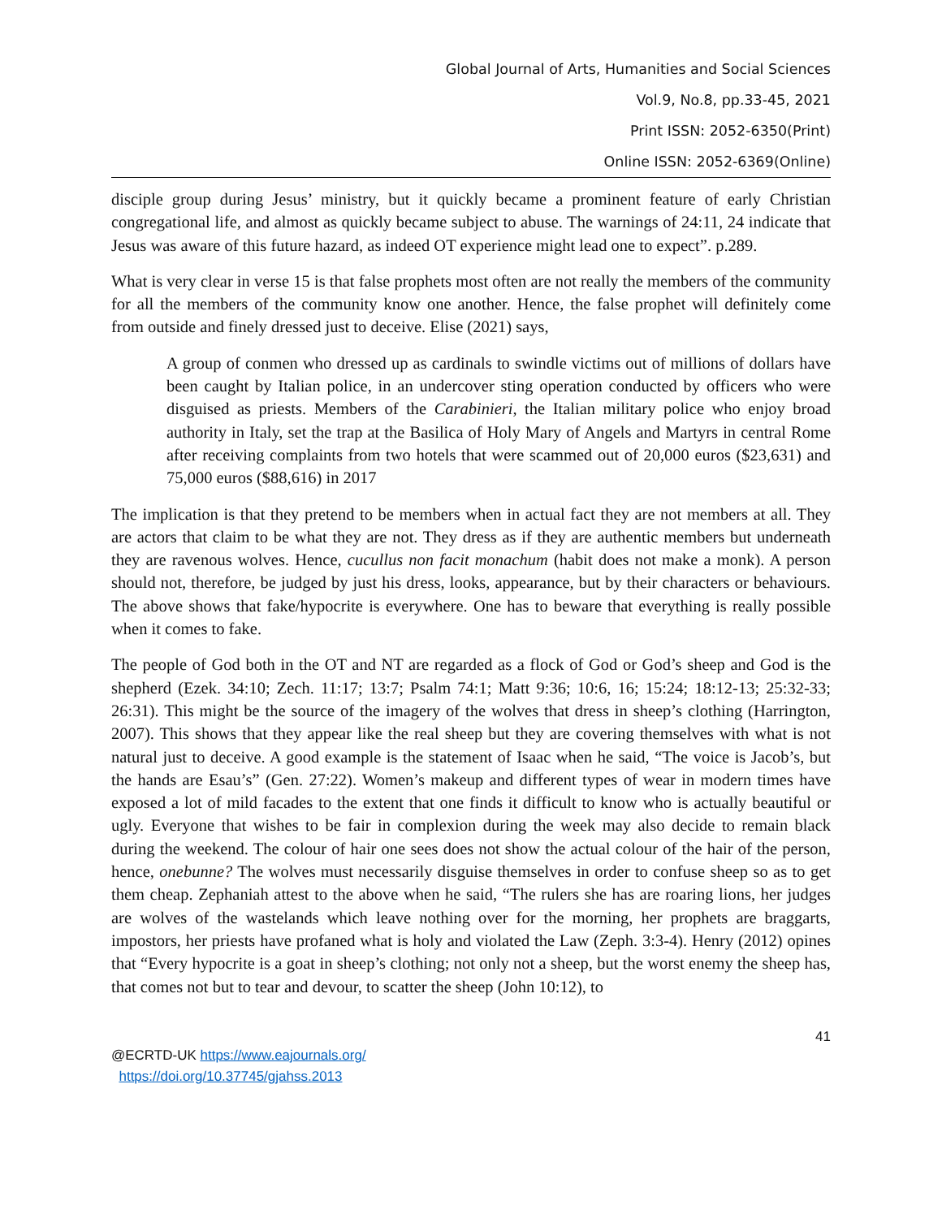Global Journal of Arts, Humanities and Social Sciences
Vol.9, No.8, pp.33-45, 2021
Print ISSN: 2052-6350(Print)
Online ISSN: 2052-6369(Online)
disciple group during Jesus’ ministry, but it quickly became a prominent feature of early Christian congregational life, and almost as quickly became subject to abuse. The warnings of 24:11, 24 indicate that Jesus was aware of this future hazard, as indeed OT experience might lead one to expect”. p.289.
What is very clear in verse 15 is that false prophets most often are not really the members of the community for all the members of the community know one another. Hence, the false prophet will definitely come from outside and finely dressed just to deceive. Elise (2021) says,
A group of conmen who dressed up as cardinals to swindle victims out of millions of dollars have been caught by Italian police, in an undercover sting operation conducted by officers who were disguised as priests. Members of the Carabinieri, the Italian military police who enjoy broad authority in Italy, set the trap at the Basilica of Holy Mary of Angels and Martyrs in central Rome after receiving complaints from two hotels that were scammed out of 20,000 euros ($23,631) and 75,000 euros ($88,616) in 2017
The implication is that they pretend to be members when in actual fact they are not members at all. They are actors that claim to be what they are not. They dress as if they are authentic members but underneath they are ravenous wolves. Hence, cucullus non facit monachum (habit does not make a monk). A person should not, therefore, be judged by just his dress, looks, appearance, but by their characters or behaviours. The above shows that fake/hypocrite is everywhere. One has to beware that everything is really possible when it comes to fake.
The people of God both in the OT and NT are regarded as a flock of God or God’s sheep and God is the shepherd (Ezek. 34:10; Zech. 11:17; 13:7; Psalm 74:1; Matt 9:36; 10:6, 16; 15:24; 18:12-13; 25:32-33; 26:31). This might be the source of the imagery of the wolves that dress in sheep’s clothing (Harrington, 2007). This shows that they appear like the real sheep but they are covering themselves with what is not natural just to deceive. A good example is the statement of Isaac when he said, “The voice is Jacob’s, but the hands are Esau’s” (Gen. 27:22). Women’s makeup and different types of wear in modern times have exposed a lot of mild facades to the extent that one finds it difficult to know who is actually beautiful or ugly. Everyone that wishes to be fair in complexion during the week may also decide to remain black during the weekend. The colour of hair one sees does not show the actual colour of the hair of the person, hence, onebunne? The wolves must necessarily disguise themselves in order to confuse sheep so as to get them cheap. Zephaniah attest to the above when he said, “The rulers she has are roaring lions, her judges are wolves of the wastelands which leave nothing over for the morning, her prophets are braggarts, impostors, her priests have profaned what is holy and violated the Law (Zeph. 3:3-4). Henry (2012) opines that “Every hypocrite is a goat in sheep’s clothing; not only not a sheep, but the worst enemy the sheep has, that comes not but to tear and devour, to scatter the sheep (John 10:12), to
41
@ECRTD-UK https://www.eajournals.org/
https://doi.org/10.37745/gjahss.2013